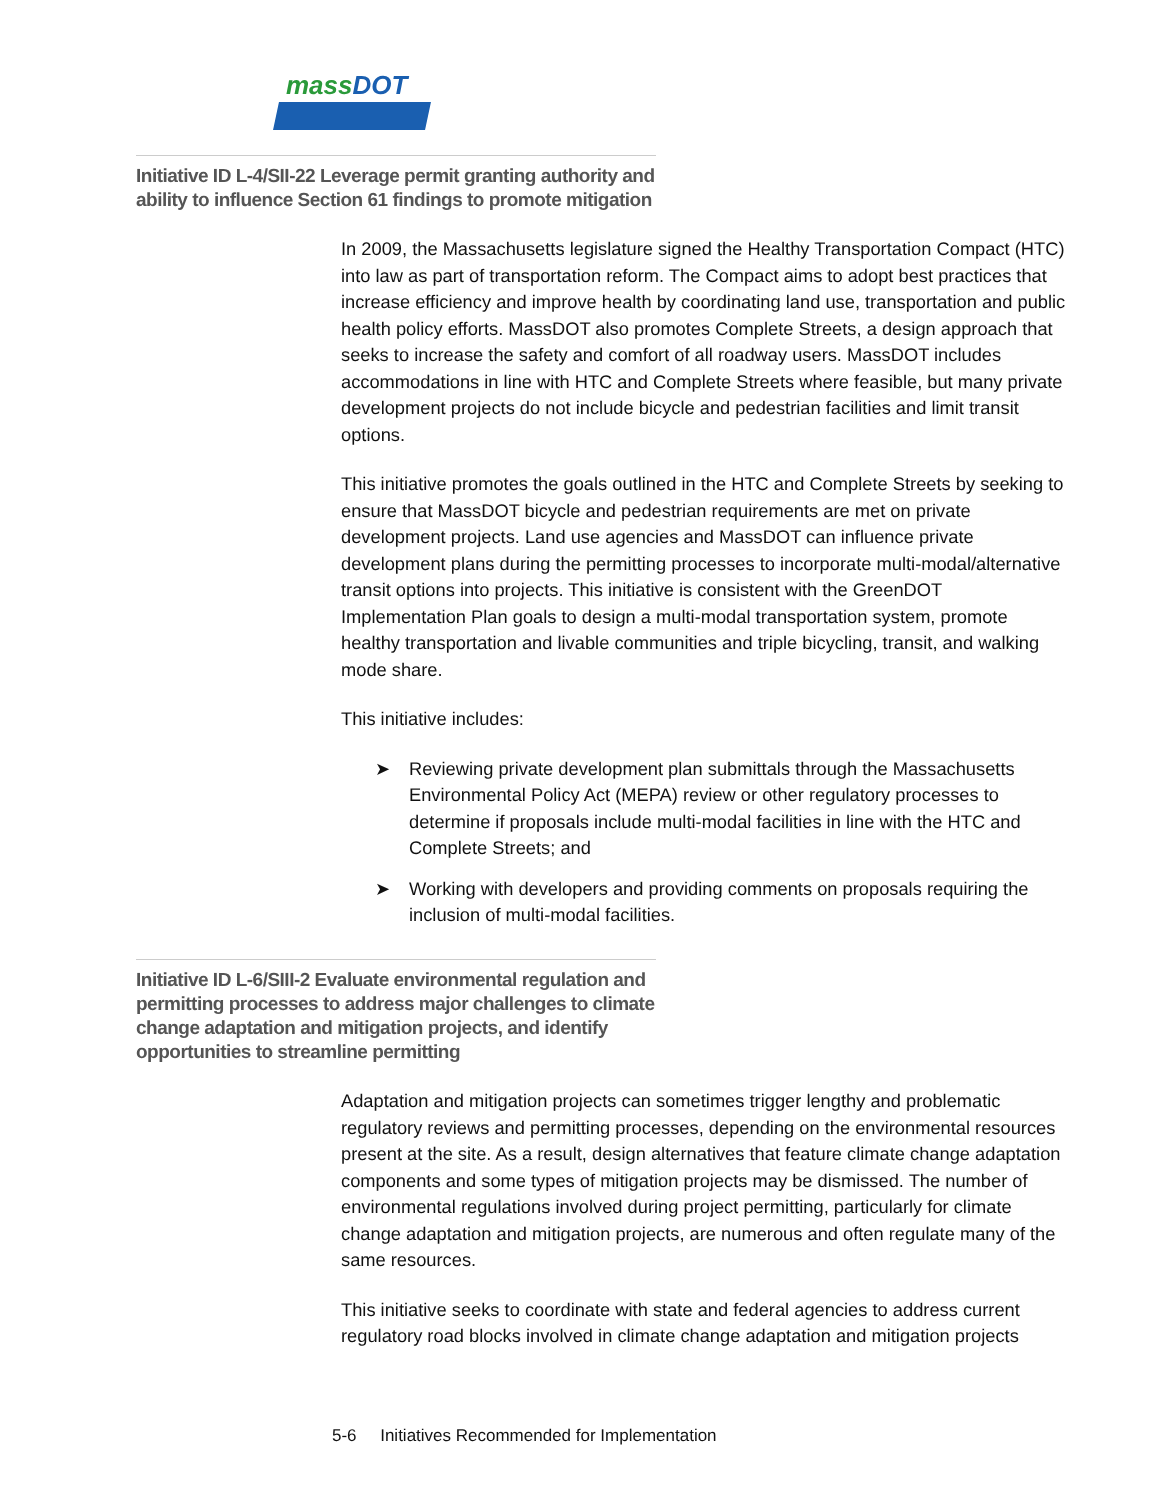massDOT
Initiative ID L-4/SII-22 Leverage permit granting authority and ability to influence Section 61 findings to promote mitigation
In 2009, the Massachusetts legislature signed the Healthy Transportation Compact (HTC) into law as part of transportation reform. The Compact aims to adopt best practices that increase efficiency and improve health by coordinating land use, transportation and public health policy efforts. MassDOT also promotes Complete Streets, a design approach that seeks to increase the safety and comfort of all roadway users. MassDOT includes accommodations in line with HTC and Complete Streets where feasible, but many private development projects do not include bicycle and pedestrian facilities and limit transit options.
This initiative promotes the goals outlined in the HTC and Complete Streets by seeking to ensure that MassDOT bicycle and pedestrian requirements are met on private development projects. Land use agencies and MassDOT can influence private development plans during the permitting processes to incorporate multi-modal/alternative transit options into projects. This initiative is consistent with the GreenDOT Implementation Plan goals to design a multi-modal transportation system, promote healthy transportation and livable communities and triple bicycling, transit, and walking mode share.
This initiative includes:
➤ Reviewing private development plan submittals through the Massachusetts Environmental Policy Act (MEPA) review or other regulatory processes to determine if proposals include multi-modal facilities in line with the HTC and Complete Streets; and
➤ Working with developers and providing comments on proposals requiring the inclusion of multi-modal facilities.
Initiative ID L-6/SIII-2 Evaluate environmental regulation and permitting processes to address major challenges to climate change adaptation and mitigation projects, and identify opportunities to streamline permitting
Adaptation and mitigation projects can sometimes trigger lengthy and problematic regulatory reviews and permitting processes, depending on the environmental resources present at the site. As a result, design alternatives that feature climate change adaptation components and some types of mitigation projects may be dismissed. The number of environmental regulations involved during project permitting, particularly for climate change adaptation and mitigation projects, are numerous and often regulate many of the same resources.
This initiative seeks to coordinate with state and federal agencies to address current regulatory road blocks involved in climate change adaptation and mitigation projects
5-6 Initiatives Recommended for Implementation